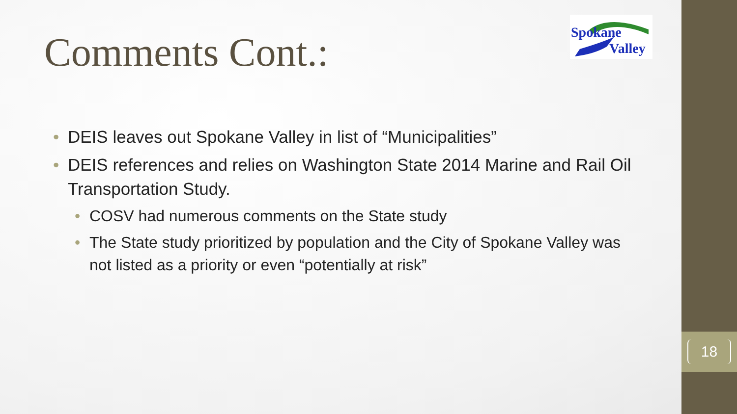18
Spokane
Valley
Comments Cont.:
• DEIS leaves out Spokane Valley in list of “Municipalities”
• DEIS references and relies on Washington State 2014 Marine and Rail Oil Transportation Study.
• COSV had numerous comments on the State study
• The State study prioritized by population and the City of Spokane Valley was not listed as a priority or even “potentially at risk”